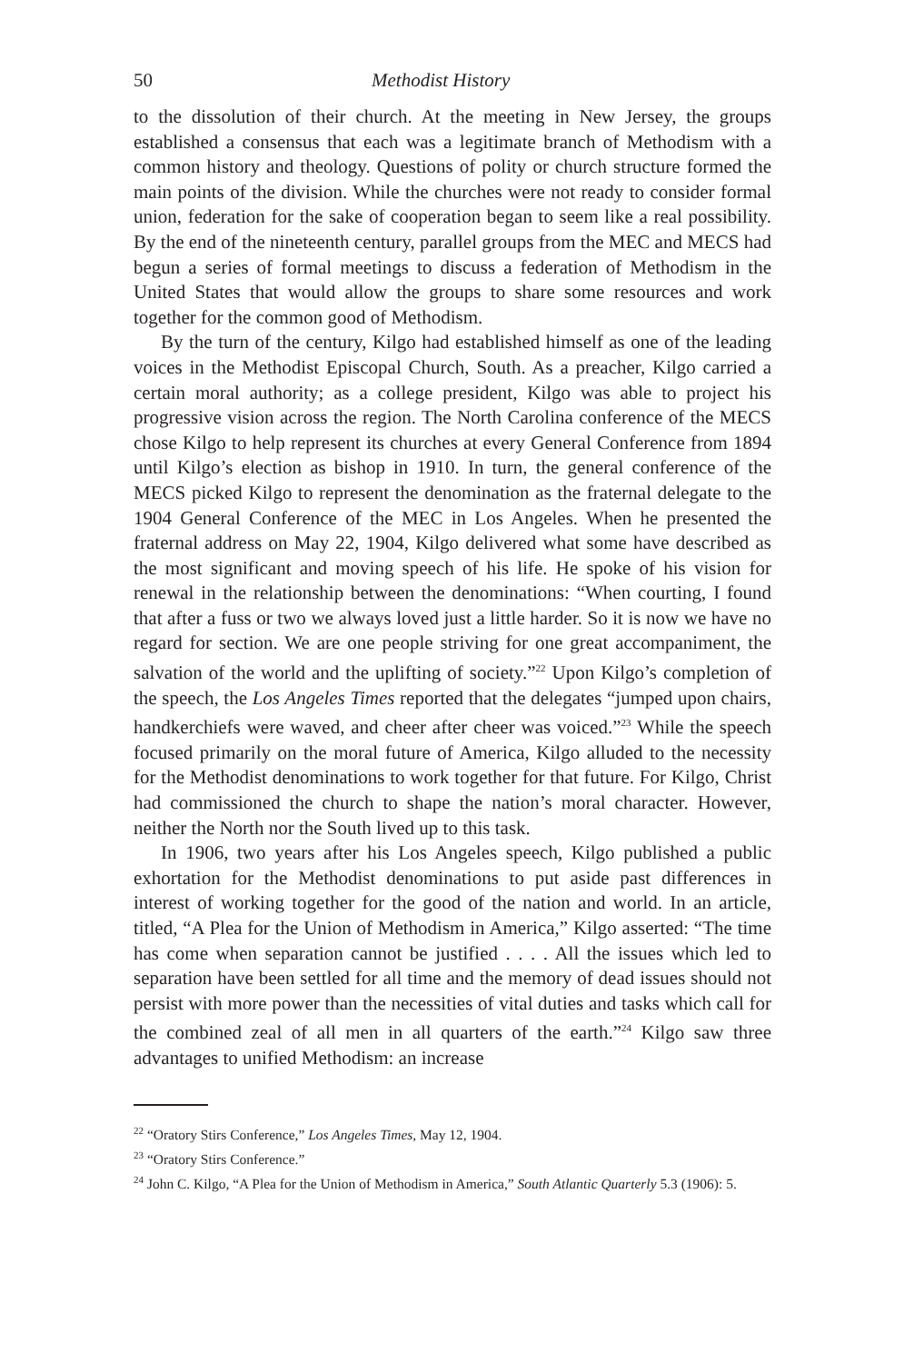50 Methodist History
to the dissolution of their church. At the meeting in New Jersey, the groups established a consensus that each was a legitimate branch of Methodism with a common history and theology. Questions of polity or church structure formed the main points of the division. While the churches were not ready to consider formal union, federation for the sake of cooperation began to seem like a real possibility. By the end of the nineteenth century, parallel groups from the MEC and MECS had begun a series of formal meetings to discuss a federation of Methodism in the United States that would allow the groups to share some resources and work together for the common good of Methodism.
By the turn of the century, Kilgo had established himself as one of the leading voices in the Methodist Episcopal Church, South. As a preacher, Kilgo carried a certain moral authority; as a college president, Kilgo was able to project his progressive vision across the region. The North Carolina conference of the MECS chose Kilgo to help represent its churches at every General Conference from 1894 until Kilgo’s election as bishop in 1910. In turn, the general conference of the MECS picked Kilgo to represent the denomination as the fraternal delegate to the 1904 General Conference of the MEC in Los Angeles. When he presented the fraternal address on May 22, 1904, Kilgo delivered what some have described as the most significant and moving speech of his life. He spoke of his vision for renewal in the relationship between the denominations: “When courting, I found that after a fuss or two we always loved just a little harder. So it is now we have no regard for section. We are one people striving for one great accompaniment, the salvation of the world and the uplifting of society.”<sup>22</sup> Upon Kilgo’s completion of the speech, the Los Angeles Times reported that the delegates “jumped upon chairs, handkerchiefs were waved, and cheer after cheer was voiced.”<sup>23</sup> While the speech focused primarily on the moral future of America, Kilgo alluded to the necessity for the Methodist denominations to work together for that future. For Kilgo, Christ had commissioned the church to shape the nation’s moral character. However, neither the North nor the South lived up to this task.
In 1906, two years after his Los Angeles speech, Kilgo published a public exhortation for the Methodist denominations to put aside past differences in interest of working together for the good of the nation and world. In an article, titled, “A Plea for the Union of Methodism in America,” Kilgo asserted: “The time has come when separation cannot be justified . . . . All the issues which led to separation have been settled for all time and the memory of dead issues should not persist with more power than the necessities of vital duties and tasks which call for the combined zeal of all men in all quarters of the earth.”<sup>24</sup> Kilgo saw three advantages to unified Methodism: an increase
<sup>22</sup> “Oratory Stirs Conference,” Los Angeles Times, May 12, 1904.
<sup>23</sup> “Oratory Stirs Conference.”
<sup>24</sup> John C. Kilgo, “A Plea for the Union of Methodism in America,” South Atlantic Quarterly 5.3 (1906): 5.